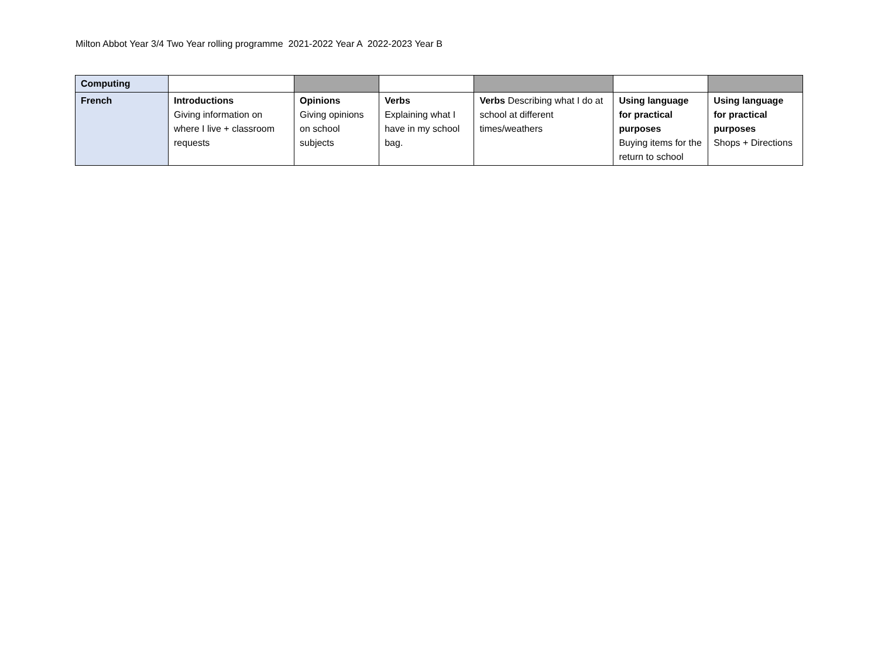Milton Abbot Year 3/4 Two Year rolling programme 2021-2022 Year A 2022-2023 Year B
| Computing | | | | | | |
| French | Introductions Giving information on where I live + classroom requests | Opinions Giving opinions on school subjects | Verbs Explaining what I have in my school bag. | Verbs Describing what I do at school at different times/weathers | Using language for practical purposes Buying items for the return to school | Using language for practical purposes Shops + Directions |